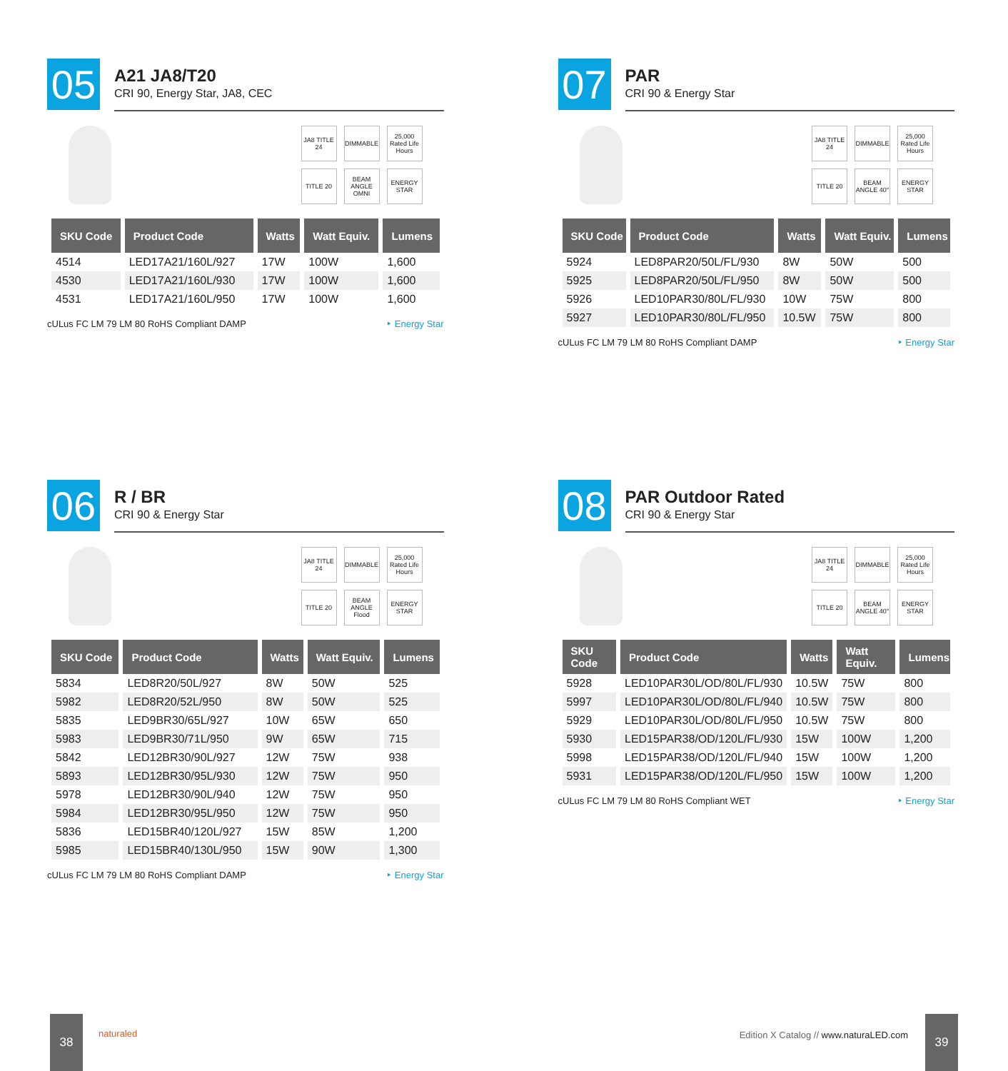05
A21 JA8/T20
CRI 90, Energy Star, JA8, CEC
JA8 TITLE 24 DIMMABLE 25,000 Rated Life Hours TITLE 20 BEAM ANGLE OMNI ENERGY STAR
| SKU Code | Product Code | Watts | Watt Equiv. | Lumens |
| --- | --- | --- | --- | --- |
| 4514 | LED17A21/160L/927 | 17W | 100W | 1,600 |
| 4530 | LED17A21/160L/930 | 17W | 100W | 1,600 |
| 4531 | LED17A21/160L/950 | 17W | 100W | 1,600 |
cULus FC LM 79 LM 80 RoHS Compliant DAMP ‣ Energy Star
07
PAR
CRI 90 & Energy Star
JA8 TITLE 24 DIMMABLE 25,000 Rated Life Hours TITLE 20 BEAM ANGLE 40° ENERGY STAR
| SKU Code | Product Code | Watts | Watt Equiv. | Lumens |
| --- | --- | --- | --- | --- |
| 5924 | LED8PAR20/50L/FL/930 | 8W | 50W | 500 |
| 5925 | LED8PAR20/50L/FL/950 | 8W | 50W | 500 |
| 5926 | LED10PAR30/80L/FL/930 | 10W | 75W | 800 |
| 5927 | LED10PAR30/80L/FL/950 | 10.5W | 75W | 800 |
cULus FC LM 79 LM 80 RoHS Compliant DAMP ‣ Energy Star
06
R / BR
CRI 90 & Energy Star
JA8 TITLE 24 DIMMABLE 25,000 Rated Life Hours TITLE 20 BEAM ANGLE Flood ENERGY STAR
| SKU Code | Product Code | Watts | Watt Equiv. | Lumens |
| --- | --- | --- | --- | --- |
| 5834 | LED8R20/50L/927 | 8W | 50W | 525 |
| 5982 | LED8R20/52L/950 | 8W | 50W | 525 |
| 5835 | LED9BR30/65L/927 | 10W | 65W | 650 |
| 5983 | LED9BR30/71L/950 | 9W | 65W | 715 |
| 5842 | LED12BR30/90L/927 | 12W | 75W | 938 |
| 5893 | LED12BR30/95L/930 | 12W | 75W | 950 |
| 5978 | LED12BR30/90L/940 | 12W | 75W | 950 |
| 5984 | LED12BR30/95L/950 | 12W | 75W | 950 |
| 5836 | LED15BR40/120L/927 | 15W | 85W | 1,200 |
| 5985 | LED15BR40/130L/950 | 15W | 90W | 1,300 |
cULus FC LM 79 LM 80 RoHS Compliant DAMP ‣ Energy Star
08
PAR Outdoor Rated
CRI 90 & Energy Star
JA8 TITLE 24 DIMMABLE 25,000 Rated Life Hours TITLE 20 BEAM ANGLE 40° ENERGY STAR
| SKU Code | Product Code | Watts | Watt Equiv. | Lumens |
| --- | --- | --- | --- | --- |
| 5928 | LED10PAR30L/OD/80L/FL/930 | 10.5W | 75W | 800 |
| 5997 | LED10PAR30L/OD/80L/FL/940 | 10.5W | 75W | 800 |
| 5929 | LED10PAR30L/OD/80L/FL/950 | 10.5W | 75W | 800 |
| 5930 | LED15PAR38/OD/120L/FL/930 | 15W | 100W | 1,200 |
| 5998 | LED15PAR38/OD/120L/FL/940 | 15W | 100W | 1,200 |
| 5931 | LED15PAR38/OD/120L/FL/950 | 15W | 100W | 1,200 |
cULus FC LM 79 LM 80 RoHS Compliant WET ‣ Energy Star
38
naturaled Edition X Catalog // www.naturaLED.com
39